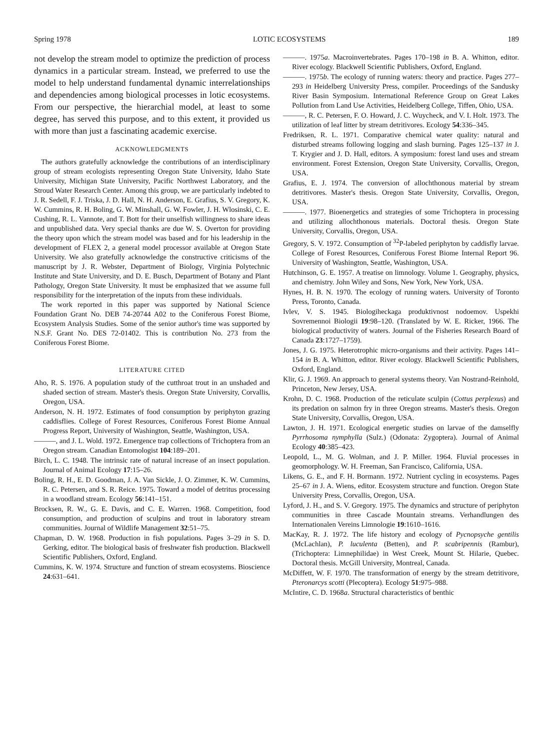Spring 1978 LOTIC ECOSYSTEMS 189
not develop the stream model to optimize the prediction of process dynamics in a particular stream. Instead, we preferred to use the model to help understand fundamental dynamic interrelationships and dependencies among biological processes in lotic ecosystems. From our perspective, the hierarchial model, at least to some degree, has served this purpose, and to this extent, it provided us with more than just a fascinating academic exercise.
ACKNOWLEDGMENTS
The authors gratefully acknowledge the contributions of an interdisciplinary group of stream ecologists representing Oregon State University, Idaho State University, Michigan State University, Pacific Northwest Laboratory, and the Stroud Water Research Center. Among this group, we are particularly indebted to J. R. Sedell, F. J. Triska, J. D. Hall, N. H. Anderson, E. Grafius, S. V. Gregory, K. W. Cummins, R. H. Boling, G. W. Minshall, G. W. Fowler, J. H. Wlosinski, C. E. Cushing, R. L. Vannote, and T. Bott for their unselfish willingness to share ideas and unpublished data. Very special thanks are due W. S. Overton for providing the theory upon which the stream model was based and for his leadership in the development of FLEX 2, a general model processor available at Oregon State University. We also gratefully acknowledge the constructive criticisms of the manuscript by J. R. Webster, Department of Biology, Virginia Polytechnic Institute and State University, and D. E. Busch, Department of Botany and Plant Pathology, Oregon State University. It must be emphasized that we assume full responsibility for the interpretation of the inputs from these individuals.
The work reported in this paper was supported by National Science Foundation Grant No. DEB 74-20744 A02 to the Coniferous Forest Biome, Ecosystem Analysis Studies. Some of the senior author's time was supported by N.S.F. Grant No. DES 72-01402. This is contribution No. 273 from the Coniferous Forest Biome.
LITERATURE CITED
Aho, R. S. 1976. A population study of the cutthroat trout in an unshaded and shaded section of stream. Master's thesis. Oregon State University, Corvallis, Oregon, USA.
Anderson, N. H. 1972. Estimates of food consumption by periphyton grazing caddisflies. College of Forest Resources, Coniferous Forest Biome Annual Progress Report, University of Washington, Seattle, Washington, USA.
———, and J. L. Wold. 1972. Emergence trap collections of Trichoptera from an Oregon stream. Canadian Entomologist 104:189–201.
Birch, L. C. 1948. The intrinsic rate of natural increase of an insect population. Journal of Animal Ecology 17:15–26.
Boling, R. H., E. D. Goodman, J. A. Van Sickle, J. O. Zimmer, K. W. Cummins, R. C. Petersen, and S. R. Reice. 1975. Toward a model of detritus processing in a woodland stream. Ecology 56:141–151.
Brocksen, R. W., G. E. Davis, and C. E. Warren. 1968. Competition, food consumption, and production of sculpins and trout in laboratory stream communities. Journal of Wildlife Management 32:51–75.
Chapman, D. W. 1968. Production in fish populations. Pages 3–29 in S. D. Gerking, editor. The biological basis of freshwater fish production. Blackwell Scientific Publishers, Oxford, England.
Cummins, K. W. 1974. Structure and function of stream ecosystems. Bioscience 24:631–641.
———. 1975a. Macroinvertebrates. Pages 170–198 in B. A. Whitton, editor. River ecology. Blackwell Scientific Publishers, Oxford, England.
———. 1975b. The ecology of running waters: theory and practice. Pages 277–293 in Heidelberg University Press, compiler. Proceedings of the Sandusky River Basin Symposium. International Reference Group on Great Lakes Pollution from Land Use Activities, Heidelberg College, Tiffen, Ohio, USA.
———, R. C. Petersen, F. O. Howard, J. C. Wuycheck, and V. I. Holt. 1973. The utilization of leaf litter by stream detritivores. Ecology 54:336–345.
Fredriksen, R. L. 1971. Comparative chemical water quality: natural and disturbed streams following logging and slash burning. Pages 125–137 in J. T. Krygier and J. D. Hall, editors. A symposium: forest land uses and stream environment. Forest Extension, Oregon State University, Corvallis, Oregon, USA.
Grafius, E. J. 1974. The conversion of allochthonous material by stream detritivores. Master's thesis. Oregon State University, Corvallis, Oregon, USA.
———. 1977. Bioenergetics and strategies of some Trichoptera in processing and utilizing allochthonous materials. Doctoral thesis. Oregon State University, Corvallis, Oregon, USA.
Gregory, S. V. 1972. Consumption of <sup>32</sup>P-labeled periphyton by caddisfly larvae. College of Forest Resources, Coniferous Forest Biome Internal Report 96. University of Washington, Seattle, Washington, USA.
Hutchinson, G. E. 1957. A treatise on limnology. Volume 1. Geography, physics, and chemistry. John Wiley and Sons, New York, New York, USA.
Hynes, H. B. N. 1970. The ecology of running waters. University of Toronto Press, Toronto, Canada.
Ivlev, V. S. 1945. Biologiheckaga produktivnost nodoemov. Uspekhi Sovremennoi Biologii 19:98–120. (Translated by W. E. Ricker, 1966. The biological productivity of waters. Journal of the Fisheries Research Board of Canada 23:1727–1759).
Jones, J. G. 1975. Heterotrophic micro-organisms and their activity. Pages 141–154 in B. A. Whitton, editor. River ecology. Blackwell Scientific Publishers, Oxford, England.
Klir, G. J. 1969. An approach to general systems theory. Van Nostrand-Reinhold, Princeton, New Jersey, USA.
Krohn, D. C. 1968. Production of the reticulate sculpin (Cottus perplexus) and its predation on salmon fry in three Oregon streams. Master's thesis. Oregon State University, Corvallis, Oregon, USA.
Lawton, J. H. 1971. Ecological energetic studies on larvae of the damselfly Pyrrhosoma nymphylla (Sulz.) (Odonata: Zygoptera). Journal of Animal Ecology 40:385–423.
Leopold, L., M. G. Wolman, and J. P. Miller. 1964. Fluvial processes in geomorphology. W. H. Freeman, San Francisco, California, USA.
Likens, G. E., and F. H. Bormann. 1972. Nutrient cycling in ecosystems. Pages 25–67 in J. A. Wiens, editor. Ecosystem structure and function. Oregon State University Press, Corvallis, Oregon, USA.
Lyford, J. H., and S. V. Gregory. 1975. The dynamics and structure of periphyton communities in three Cascade Mountain streams. Verhandlungen des Internationalen Vereins Limnologie 19:1610–1616.
MacKay, R. J. 1972. The life history and ecology of Pycnopsyche gentilis (McLachlan), P. luculenta (Betten), and P. scabripennis (Rambur), (Trichoptera: Limnephilidae) in West Creek, Mount St. Hilarie, Quebec. Doctoral thesis. McGill University, Montreal, Canada.
McDiffett, W. F. 1970. The transformation of energy by the stream detritivore, Pteronarcys scotti (Plecoptera). Ecology 51:975–988.
McIntire, C. D. 1968a. Structural characteristics of benthic